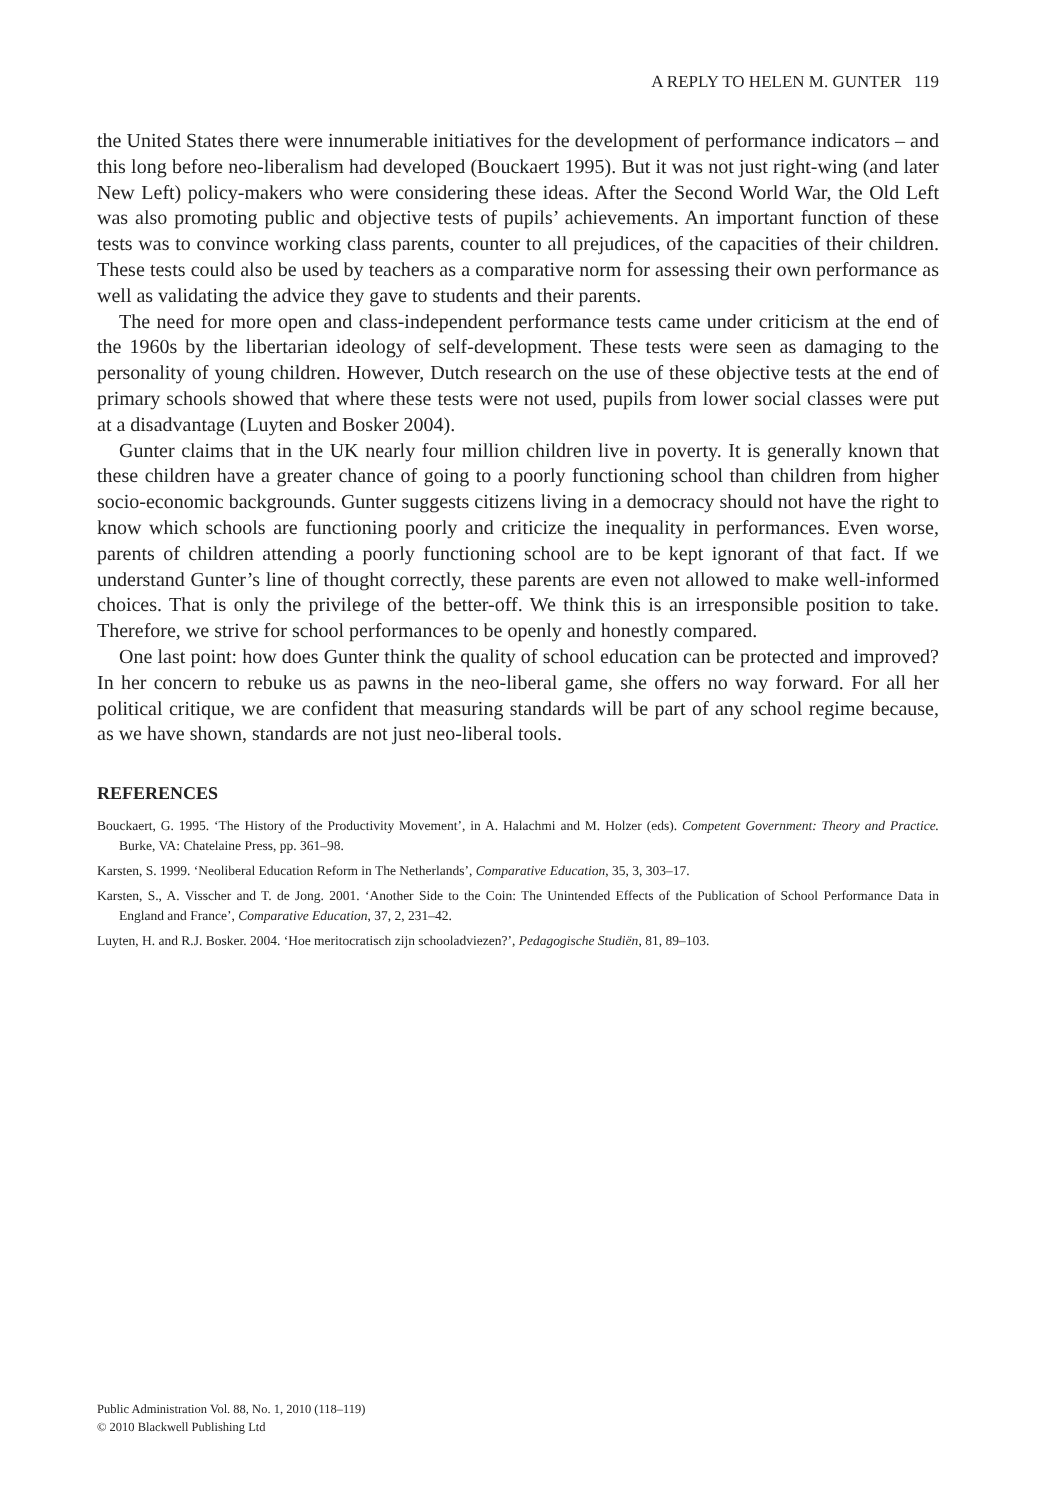A REPLY TO HELEN M. GUNTER 119
the United States there were innumerable initiatives for the development of performance indicators – and this long before neo-liberalism had developed (Bouckaert 1995). But it was not just right-wing (and later New Left) policy-makers who were considering these ideas. After the Second World War, the Old Left was also promoting public and objective tests of pupils’ achievements. An important function of these tests was to convince working class parents, counter to all prejudices, of the capacities of their children. These tests could also be used by teachers as a comparative norm for assessing their own performance as well as validating the advice they gave to students and their parents.
The need for more open and class-independent performance tests came under criticism at the end of the 1960s by the libertarian ideology of self-development. These tests were seen as damaging to the personality of young children. However, Dutch research on the use of these objective tests at the end of primary schools showed that where these tests were not used, pupils from lower social classes were put at a disadvantage (Luyten and Bosker 2004).
Gunter claims that in the UK nearly four million children live in poverty. It is generally known that these children have a greater chance of going to a poorly functioning school than children from higher socio-economic backgrounds. Gunter suggests citizens living in a democracy should not have the right to know which schools are functioning poorly and criticize the inequality in performances. Even worse, parents of children attending a poorly functioning school are to be kept ignorant of that fact. If we understand Gunter’s line of thought correctly, these parents are even not allowed to make well-informed choices. That is only the privilege of the better-off. We think this is an irresponsible position to take. Therefore, we strive for school performances to be openly and honestly compared.
One last point: how does Gunter think the quality of school education can be protected and improved? In her concern to rebuke us as pawns in the neo-liberal game, she offers no way forward. For all her political critique, we are confident that measuring standards will be part of any school regime because, as we have shown, standards are not just neo-liberal tools.
REFERENCES
Bouckaert, G. 1995. ‘The History of the Productivity Movement’, in A. Halachmi and M. Holzer (eds). Competent Government: Theory and Practice. Burke, VA: Chatelaine Press, pp. 361–98.
Karsten, S. 1999. ‘Neoliberal Education Reform in The Netherlands’, Comparative Education, 35, 3, 303–17.
Karsten, S., A. Visscher and T. de Jong. 2001. ‘Another Side to the Coin: The Unintended Effects of the Publication of School Performance Data in England and France’, Comparative Education, 37, 2, 231–42.
Luyten, H. and R.J. Bosker. 2004. ‘Hoe meritocratisch zijn schooladviezen?’, Pedagogische Studiën, 81, 89–103.
Public Administration Vol. 88, No. 1, 2010 (118–119)
© 2010 Blackwell Publishing Ltd